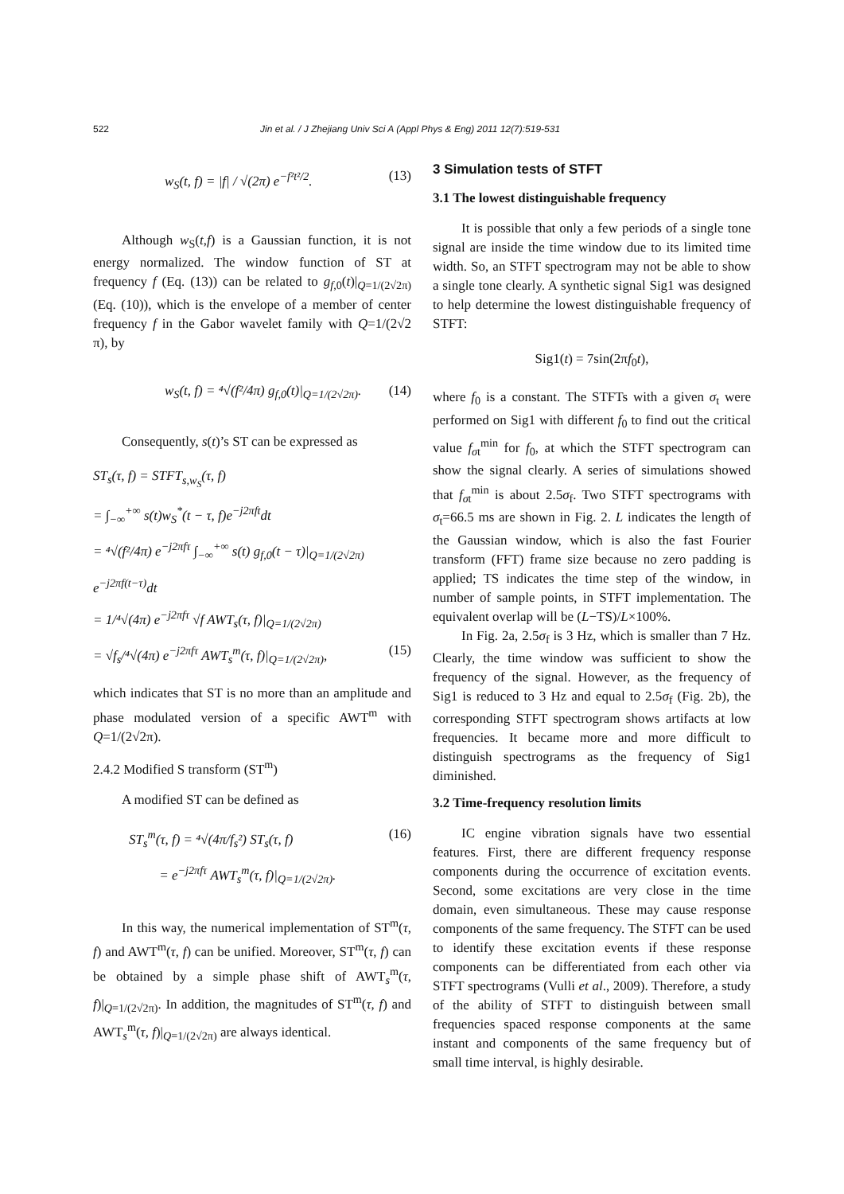522 Jin et al. / J Zhejiang Univ Sci A (Appl Phys & Eng) 2011 12(7):519-531
w<sub>S</sub>(t, f) = |f| / √(2π) e<sup>−f²t²/2</sup>. (13)
Although w<sub>S</sub>(t,f) is a Gaussian function, it is not energy normalized. The window function of ST at frequency f (Eq. (13)) can be related to g<sub>f,0</sub>(t)|<sub>Q=1/(2√2π)</sub> (Eq. (10)), which is the envelope of a member of center frequency f in the Gabor wavelet family with Q=1/(2√2 π), by
w<sub>S</sub>(t, f) = ⁴√(f²/4π) g<sub>f,0</sub>(t)|<sub>Q=1/(2√2π)</sub>. (14)
Consequently, s(t)’s ST can be expressed as
ST<sub>s</sub>(τ, f) = STFT<sub>s,w<sub>S</sub></sub>(τ, f)
= ∫<sub>−∞</sub><sup>+∞</sup> s(t)w<sub>S</sub><sup>*</sup>(t − τ, f)e<sup>−j2πft</sup>dt
= ⁴√(f²/4π) e<sup>−j2πfτ</sup> ∫<sub>−∞</sub><sup>+∞</sup> s(t) g<sub>f,0</sub>(t − τ)|<sub>Q=1/(2√2π)</sub> e<sup>−j2πf(t−τ)</sup>dt
= 1/⁴√(4π) e<sup>−j2πfτ</sup> √f AWT<sub>s</sub>(τ, f)|<sub>Q=1/(2√2π)</sub>
= √f<sub>s</sub>/⁴√(4π) e<sup>−j2πfτ</sup> AWT<sub>s</sub><sup>m</sup>(τ, f)|<sub>Q=1/(2√2π)</sub>, (15)
which indicates that ST is no more than an amplitude and phase modulated version of a specific AWT<sup>m</sup> with Q=1/(2√2π).
2.4.2 Modified S transform (ST<sup>m</sup>)
A modified ST can be defined as
ST<sub>s</sub><sup>m</sup>(τ, f) = ⁴√(4π/f<sub>s</sub>²) ST<sub>s</sub>(τ, f) (16)
= e<sup>−j2πfτ</sup> AWT<sub>s</sub><sup>m</sup>(τ, f)|<sub>Q=1/(2√2π)</sub>.
In this way, the numerical implementation of ST<sup>m</sup>(τ, f) and AWT<sup>m</sup>(τ, f) can be unified. Moreover, ST<sup>m</sup>(τ, f) can be obtained by a simple phase shift of AWT<sub>s</sub><sup>m</sup>(τ, f)|<sub>Q=1/(2√2π)</sub>. In addition, the magnitudes of ST<sup>m</sup>(τ, f) and AWT<sub>s</sub><sup>m</sup>(τ, f)|<sub>Q=1/(2√2π)</sub> are always identical.
3 Simulation tests of STFT
3.1 The lowest distinguishable frequency
It is possible that only a few periods of a single tone signal are inside the time window due to its limited time width. So, an STFT spectrogram may not be able to show a single tone clearly. A synthetic signal Sig1 was designed to help determine the lowest distinguishable frequency of STFT:
Sig1(t) = 7sin(2πf<sub>0</sub>t),
where f<sub>0</sub> is a constant. The STFTs with a given σ<sub>t</sub> were performed on Sig1 with different f<sub>0</sub> to find out the critical value f<sub>σt</sub><sup>min</sup> for f<sub>0</sub>, at which the STFT spectrogram can show the signal clearly. A series of simulations showed that f<sub>σt</sub><sup>min</sup> is about 2.5σ<sub>f</sub>. Two STFT spectrograms with σ<sub>t</sub>=66.5 ms are shown in Fig. 2. L indicates the length of the Gaussian window, which is also the fast Fourier transform (FFT) frame size because no zero padding is applied; TS indicates the time step of the window, in number of sample points, in STFT implementation. The equivalent overlap will be (L−TS)/L×100%.
In Fig. 2a, 2.5σ<sub>f</sub> is 3 Hz, which is smaller than 7 Hz. Clearly, the time window was sufficient to show the frequency of the signal. However, as the frequency of Sig1 is reduced to 3 Hz and equal to 2.5σ<sub>f</sub> (Fig. 2b), the corresponding STFT spectrogram shows artifacts at low frequencies. It became more and more difficult to distinguish spectrograms as the frequency of Sig1 diminished.
3.2 Time-frequency resolution limits
IC engine vibration signals have two essential features. First, there are different frequency response components during the occurrence of excitation events. Second, some excitations are very close in the time domain, even simultaneous. These may cause response components of the same frequency. The STFT can be used to identify these excitation events if these response components can be differentiated from each other via STFT spectrograms (Vulli et al., 2009). Therefore, a study of the ability of STFT to distinguish between small frequencies spaced response components at the same instant and components of the same frequency but of small time interval, is highly desirable.